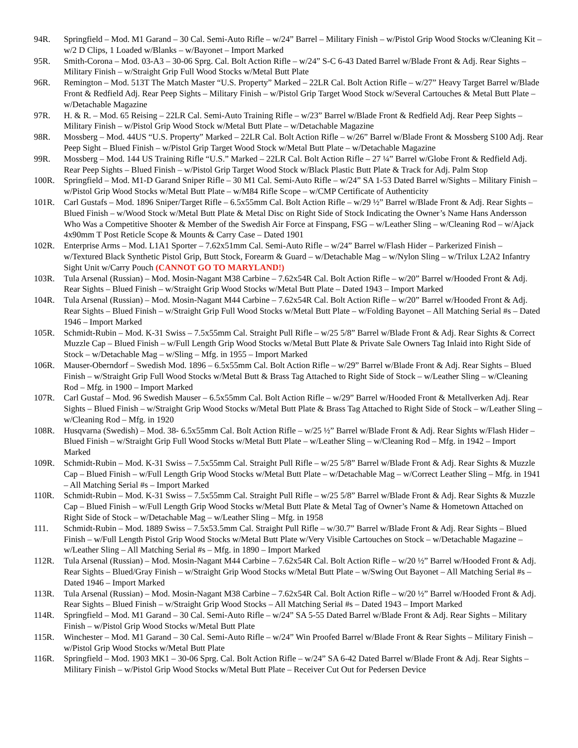94R. Springfield – Mod. M1 Garand – 30 Cal. Semi-Auto Rifle – w/24” Barrel – Military Finish – w/Pistol Grip Wood Stocks w/Cleaning Kit – w/2 D Clips, 1 Loaded w/Blanks – w/Bayonet – Import Marked
95R. Smith-Corona – Mod. 03-A3 – 30-06 Sprg. Cal. Bolt Action Rifle – w/24” S-C 6-43 Dated Barrel w/Blade Front & Adj. Rear Sights – Military Finish – w/Straight Grip Full Wood Stocks w/Metal Butt Plate
96R. Remington – Mod. 513T The Match Master “U.S. Property” Marked – 22LR Cal. Bolt Action Rifle – w/27” Heavy Target Barrel w/Blade Front & Redfield Adj. Rear Peep Sights – Military Finish – w/Pistol Grip Target Wood Stock w/Several Cartouches & Metal Butt Plate – w/Detachable Magazine
97R. H. & R. – Mod. 65 Reising – 22LR Cal. Semi-Auto Training Rifle – w/23” Barrel w/Blade Front & Redfield Adj. Rear Peep Sights – Military Finish – w/Pistol Grip Wood Stock w/Metal Butt Plate – w/Detachable Magazine
98R. Mossberg – Mod. 44US “U.S. Property” Marked – 22LR Cal. Bolt Action Rifle – w/26” Barrel w/Blade Front & Mossberg S100 Adj. Rear Peep Sight – Blued Finish – w/Pistol Grip Target Wood Stock w/Metal Butt Plate – w/Detachable Magazine
99R. Mossberg – Mod. 144 US Training Rifle “U.S.” Marked – 22LR Cal. Bolt Action Rifle – 27 ¼” Barrel w/Globe Front & Redfield Adj. Rear Peep Sights – Blued Finish – w/Pistol Grip Target Wood Stock w/Black Plastic Butt Plate & Track for Adj. Palm Stop
100R. Springfield – Mod. M1-D Garand Sniper Rifle – 30 M1 Cal. Semi-Auto Rifle – w/24” SA 1-53 Dated Barrel w/Sights – Military Finish – w/Pistol Grip Wood Stocks w/Metal Butt Plate – w/M84 Rifle Scope – w/CMP Certificate of Authenticity
101R. Carl Gustafs – Mod. 1896 Sniper/Target Rifle – 6.5x55mm Cal. Bolt Action Rifle – w/29 ½” Barrel w/Blade Front & Adj. Rear Sights – Blued Finish – w/Wood Stock w/Metal Butt Plate & Metal Disc on Right Side of Stock Indicating the Owner’s Name Hans Andersson Who Was a Competitive Shooter & Member of the Swedish Air Force at Finspang, FSG – w/Leather Sling – w/Cleaning Rod – w/Ajack 4x90mm T Post Reticle Scope & Mounts & Carry Case – Dated 1901
102R. Enterprise Arms – Mod. L1A1 Sporter – 7.62x51mm Cal. Semi-Auto Rifle – w/24” Barrel w/Flash Hider – Parkerized Finish – w/Textured Black Synthetic Pistol Grip, Butt Stock, Forearm & Guard – w/Detachable Mag – w/Nylon Sling – w/Trilux L2A2 Infantry Sight Unit w/Carry Pouch (CANNOT GO TO MARYLAND!)
103R. Tula Arsenal (Russian) – Mod. Mosin-Nagant M38 Carbine – 7.62x54R Cal. Bolt Action Rifle – w/20” Barrel w/Hooded Front & Adj. Rear Sights – Blued Finish – w/Straight Grip Wood Stocks w/Metal Butt Plate – Dated 1943 – Import Marked
104R. Tula Arsenal (Russian) – Mod. Mosin-Nagant M44 Carbine – 7.62x54R Cal. Bolt Action Rifle – w/20” Barrel w/Hooded Front & Adj. Rear Sights – Blued Finish – w/Straight Grip Full Wood Stocks w/Metal Butt Plate – w/Folding Bayonet – All Matching Serial #s – Dated 1946 – Import Marked
105R. Schmidt-Rubin – Mod. K-31 Swiss – 7.5x55mm Cal. Straight Pull Rifle – w/25 5/8” Barrel w/Blade Front & Adj. Rear Sights & Correct Muzzle Cap – Blued Finish – w/Full Length Grip Wood Stocks w/Metal Butt Plate & Private Sale Owners Tag Inlaid into Right Side of Stock – w/Detachable Mag – w/Sling – Mfg. in 1955 – Import Marked
106R. Mauser-Oberndorf – Swedish Mod. 1896 – 6.5x55mm Cal. Bolt Action Rifle – w/29” Barrel w/Blade Front & Adj. Rear Sights – Blued Finish – w/Straight Grip Full Wood Stocks w/Metal Butt & Brass Tag Attached to Right Side of Stock – w/Leather Sling – w/Cleaning Rod – Mfg. in 1900 – Import Marked
107R. Carl Gustaf – Mod. 96 Swedish Mauser – 6.5x55mm Cal. Bolt Action Rifle – w/29” Barrel w/Hooded Front & Metallverken Adj. Rear Sights – Blued Finish – w/Straight Grip Wood Stocks w/Metal Butt Plate & Brass Tag Attached to Right Side of Stock – w/Leather Sling – w/Cleaning Rod – Mfg. in 1920
108R. Husqvarna (Swedish) – Mod. 38- 6.5x55mm Cal. Bolt Action Rifle – w/25 ½” Barrel w/Blade Front & Adj. Rear Sights w/Flash Hider – Blued Finish – w/Straight Grip Full Wood Stocks w/Metal Butt Plate – w/Leather Sling – w/Cleaning Rod – Mfg. in 1942 – Import Marked
109R. Schmidt-Rubin – Mod. K-31 Swiss – 7.5x55mm Cal. Straight Pull Rifle – w/25 5/8” Barrel w/Blade Front & Adj. Rear Sights & Muzzle Cap – Blued Finish – w/Full Length Grip Wood Stocks w/Metal Butt Plate – w/Detachable Mag – w/Correct Leather Sling – Mfg. in 1941 – All Matching Serial #s – Import Marked
110R. Schmidt-Rubin – Mod. K-31 Swiss – 7.5x55mm Cal. Straight Pull Rifle – w/25 5/8” Barrel w/Blade Front & Adj. Rear Sights & Muzzle Cap – Blued Finish – w/Full Length Grip Wood Stocks w/Metal Butt Plate & Metal Tag of Owner’s Name & Hometown Attached on Right Side of Stock – w/Detachable Mag – w/Leather Sling – Mfg. in 1958
111. Schmidt-Rubin – Mod. 1889 Swiss – 7.5x53.5mm Cal. Straight Pull Rifle – w/30.7” Barrel w/Blade Front & Adj. Rear Sights – Blued Finish – w/Full Length Pistol Grip Wood Stocks w/Metal Butt Plate w/Very Visible Cartouches on Stock – w/Detachable Magazine – w/Leather Sling – All Matching Serial #s – Mfg. in 1890 – Import Marked
112R. Tula Arsenal (Russian) – Mod. Mosin-Nagant M44 Carbine – 7.62x54R Cal. Bolt Action Rifle – w/20 ½” Barrel w/Hooded Front & Adj. Rear Sights – Blued/Gray Finish – w/Straight Grip Wood Stocks w/Metal Butt Plate – w/Swing Out Bayonet – All Matching Serial #s – Dated 1946 – Import Marked
113R. Tula Arsenal (Russian) – Mod. Mosin-Nagant M38 Carbine – 7.62x54R Cal. Bolt Action Rifle – w/20 ½” Barrel w/Hooded Front & Adj. Rear Sights – Blued Finish – w/Straight Grip Wood Stocks – All Matching Serial #s – Dated 1943 – Import Marked
114R. Springfield – Mod. M1 Garand – 30 Cal. Semi-Auto Rifle – w/24” SA 5-55 Dated Barrel w/Blade Front & Adj. Rear Sights – Military Finish – w/Pistol Grip Wood Stocks w/Metal Butt Plate
115R. Winchester – Mod. M1 Garand – 30 Cal. Semi-Auto Rifle – w/24” Win Proofed Barrel w/Blade Front & Rear Sights – Military Finish – w/Pistol Grip Wood Stocks w/Metal Butt Plate
116R. Springfield – Mod. 1903 MK1 – 30-06 Sprg. Cal. Bolt Action Rifle – w/24” SA 6-42 Dated Barrel w/Blade Front & Adj. Rear Sights – Military Finish – w/Pistol Grip Wood Stocks w/Metal Butt Plate – Receiver Cut Out for Pedersen Device